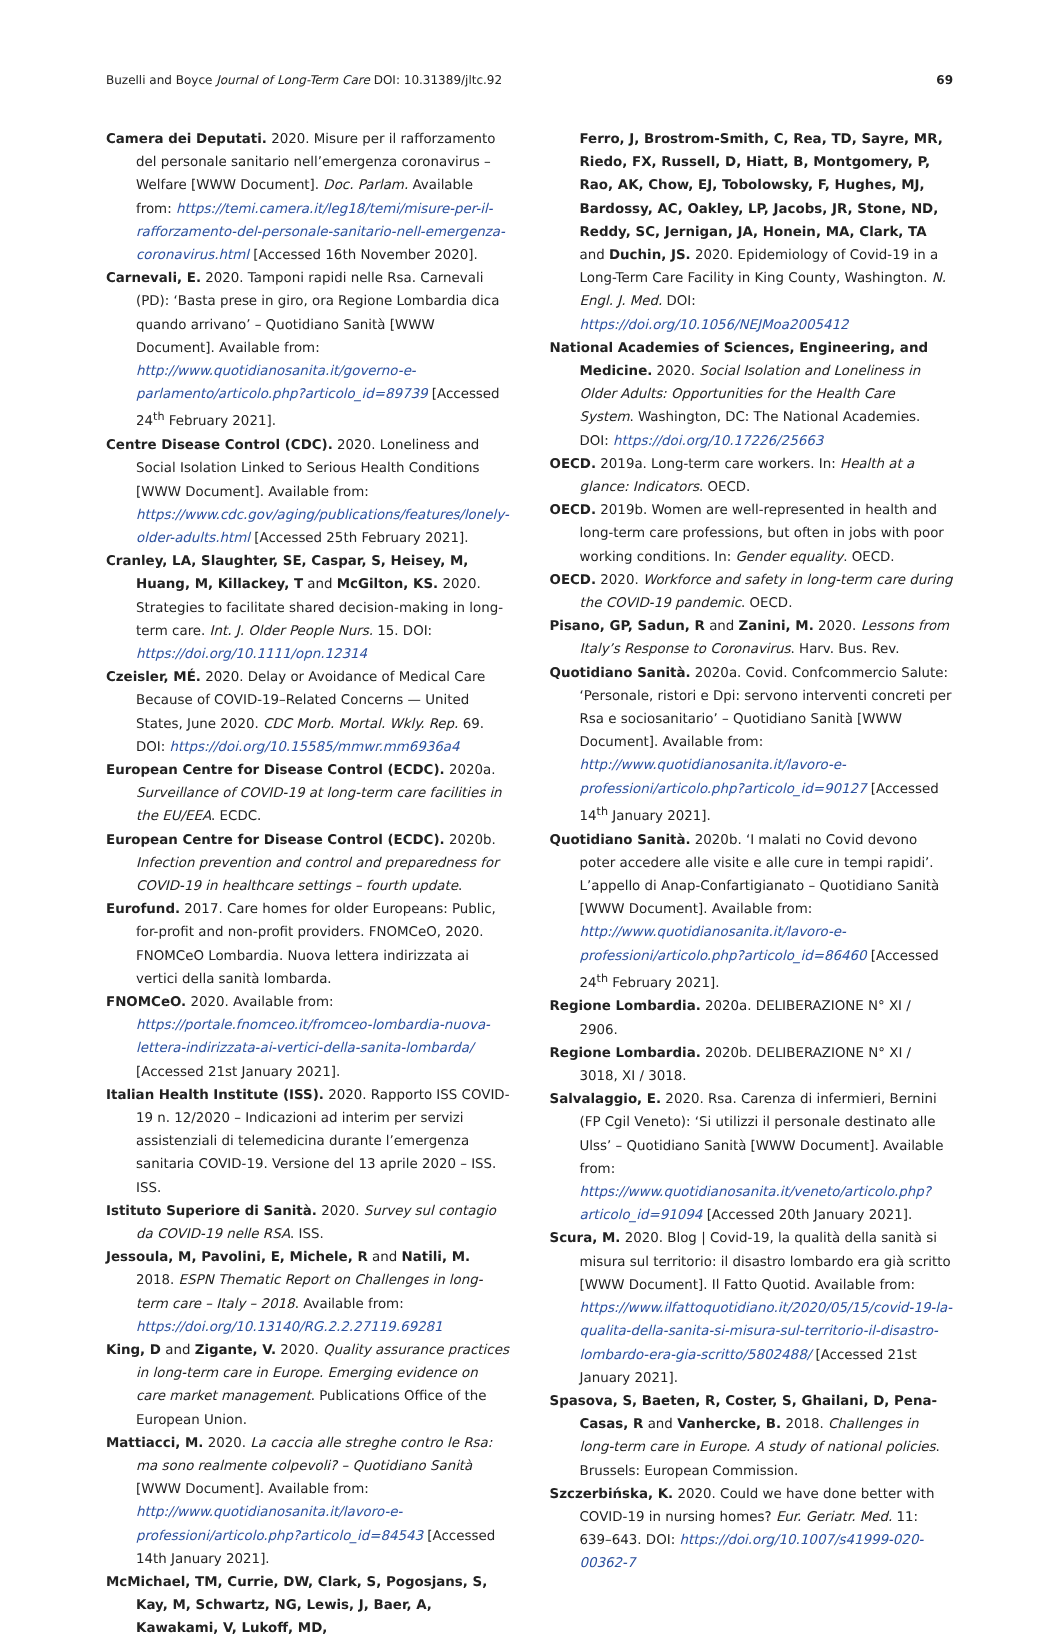Buzelli and Boyce Journal of Long-Term Care DOI: 10.31389/jltc.92
69
Camera dei Deputati. 2020. Misure per il rafforzamento del personale sanitario nell’emergenza coronavirus – Welfare [WWW Document]. Doc. Parlam. Available from: https://temi.camera.it/leg18/temi/misure-per-il-rafforzamento-del-personale-sanitario-nell-emergenza-coronavirus.html [Accessed 16th November 2020].
Carnevali, E. 2020. Tamponi rapidi nelle Rsa. Carnevali (PD): ‘Basta prese in giro, ora Regione Lombardia dica quando arrivano’ – Quotidiano Sanità [WWW Document]. Available from: http://www.quotidianosanita.it/governo-e-parlamento/articolo.php?articolo_id=89739 [Accessed 24<sup>th</sup> February 2021].
Centre Disease Control (CDC). 2020. Loneliness and Social Isolation Linked to Serious Health Conditions [WWW Document]. Available from: https://www.cdc.gov/aging/publications/features/lonely-older-adults.html [Accessed 25th February 2021].
Cranley, LA, Slaughter, SE, Caspar, S, Heisey, M, Huang, M, Killackey, T and McGilton, KS. 2020. Strategies to facilitate shared decision-making in long-term care. Int. J. Older People Nurs. 15. DOI: https://doi.org/10.1111/opn.12314
Czeisler, MÉ. 2020. Delay or Avoidance of Medical Care Because of COVID-19–Related Concerns — United States, June 2020. CDC Morb. Mortal. Wkly. Rep. 69. DOI: https://doi.org/10.15585/mmwr.mm6936a4
European Centre for Disease Control (ECDC). 2020a. Surveillance of COVID-19 at long-term care facilities in the EU/EEA. ECDC.
European Centre for Disease Control (ECDC). 2020b. Infection prevention and control and preparedness for COVID-19 in healthcare settings – fourth update.
Eurofund. 2017. Care homes for older Europeans: Public, for-profit and non-profit providers. FNOMCeO, 2020. FNOMCeO Lombardia. Nuova lettera indirizzata ai vertici della sanità lombarda.
FNOMCeO. 2020. Available from: https://portale.fnomceo.it/fromceo-lombardia-nuova-lettera-indirizzata-ai-vertici-della-sanita-lombarda/ [Accessed 21st January 2021].
Italian Health Institute (ISS). 2020. Rapporto ISS COVID-19 n. 12/2020 – Indicazioni ad interim per servizi assistenziali di telemedicina durante l’emergenza sanitaria COVID-19. Versione del 13 aprile 2020 – ISS. ISS.
Istituto Superiore di Sanità. 2020. Survey sul contagio da COVID-19 nelle RSA. ISS.
Jessoula, M, Pavolini, E, Michele, R and Natili, M. 2018. ESPN Thematic Report on Challenges in long-term care – Italy – 2018. Available from: https://doi.org/10.13140/RG.2.2.27119.69281
King, D and Zigante, V. 2020. Quality assurance practices in long-term care in Europe. Emerging evidence on care market management. Publications Office of the European Union.
Mattiacci, M. 2020. La caccia alle streghe contro le Rsa: ma sono realmente colpevoli? – Quotidiano Sanità [WWW Document]. Available from: http://www.quotidianosanita.it/lavoro-e-professioni/articolo.php?articolo_id=84543 [Accessed 14th January 2021].
McMichael, TM, Currie, DW, Clark, S, Pogosjans, S, Kay, M, Schwartz, NG, Lewis, J, Baer, A, Kawakami, V, Lukoff, MD,
Ferro, J, Brostrom-Smith, C, Rea, TD, Sayre, MR, Riedo, FX, Russell, D, Hiatt, B, Montgomery, P, Rao, AK, Chow, EJ, Tobolowsky, F, Hughes, MJ, Bardossy, AC, Oakley, LP, Jacobs, JR, Stone, ND, Reddy, SC, Jernigan, JA, Honein, MA, Clark, TA and Duchin, JS. 2020. Epidemiology of Covid-19 in a Long-Term Care Facility in King County, Washington. N. Engl. J. Med. DOI: https://doi.org/10.1056/NEJMoa2005412
National Academies of Sciences, Engineering, and Medicine. 2020. Social Isolation and Loneliness in Older Adults: Opportunities for the Health Care System. Washington, DC: The National Academies. DOI: https://doi.org/10.17226/25663
OECD. 2019a. Long-term care workers. In: Health at a glance: Indicators. OECD.
OECD. 2019b. Women are well-represented in health and long-term care professions, but often in jobs with poor working conditions. In: Gender equality. OECD.
OECD. 2020. Workforce and safety in long-term care during the COVID-19 pandemic. OECD.
Pisano, GP, Sadun, R and Zanini, M. 2020. Lessons from Italy’s Response to Coronavirus. Harv. Bus. Rev.
Quotidiano Sanità. 2020a. Covid. Confcommercio Salute: ‘Personale, ristori e Dpi: servono interventi concreti per Rsa e sociosanitario’ – Quotidiano Sanità [WWW Document]. Available from: http://www.quotidianosanita.it/lavoro-e-professioni/articolo.php?articolo_id=90127 [Accessed 14<sup>th</sup> January 2021].
Quotidiano Sanità. 2020b. ‘I malati no Covid devono poter accedere alle visite e alle cure in tempi rapidi’. L’appello di Anap-Confartigianato – Quotidiano Sanità [WWW Document]. Available from: http://www.quotidianosanita.it/lavoro-e-professioni/articolo.php?articolo_id=86460 [Accessed 24<sup>th</sup> February 2021].
Regione Lombardia. 2020a. DELIBERAZIONE N° XI / 2906.
Regione Lombardia. 2020b. DELIBERAZIONE N° XI / 3018, XI / 3018.
Salvalaggio, E. 2020. Rsa. Carenza di infermieri, Bernini (FP Cgil Veneto): ‘Si utilizzi il personale destinato alle Ulss’ – Quotidiano Sanità [WWW Document]. Available from: https://www.quotidianosanita.it/veneto/articolo.php?articolo_id=91094 [Accessed 20th January 2021].
Scura, M. 2020. Blog | Covid-19, la qualità della sanità si misura sul territorio: il disastro lombardo era già scritto [WWW Document]. Il Fatto Quotid. Available from: https://www.ilfattoquotidiano.it/2020/05/15/covid-19-la-qualita-della-sanita-si-misura-sul-territorio-il-disastro-lombardo-era-gia-scritto/5802488/ [Accessed 21st January 2021].
Spasova, S, Baeten, R, Coster, S, Ghailani, D, Pena-Casas, R and Vanhercke, B. 2018. Challenges in long-term care in Europe. A study of national policies. Brussels: European Commission.
Szczerbińska, K. 2020. Could we have done better with COVID-19 in nursing homes? Eur. Geriatr. Med. 11: 639–643. DOI: https://doi.org/10.1007/s41999-020-00362-7